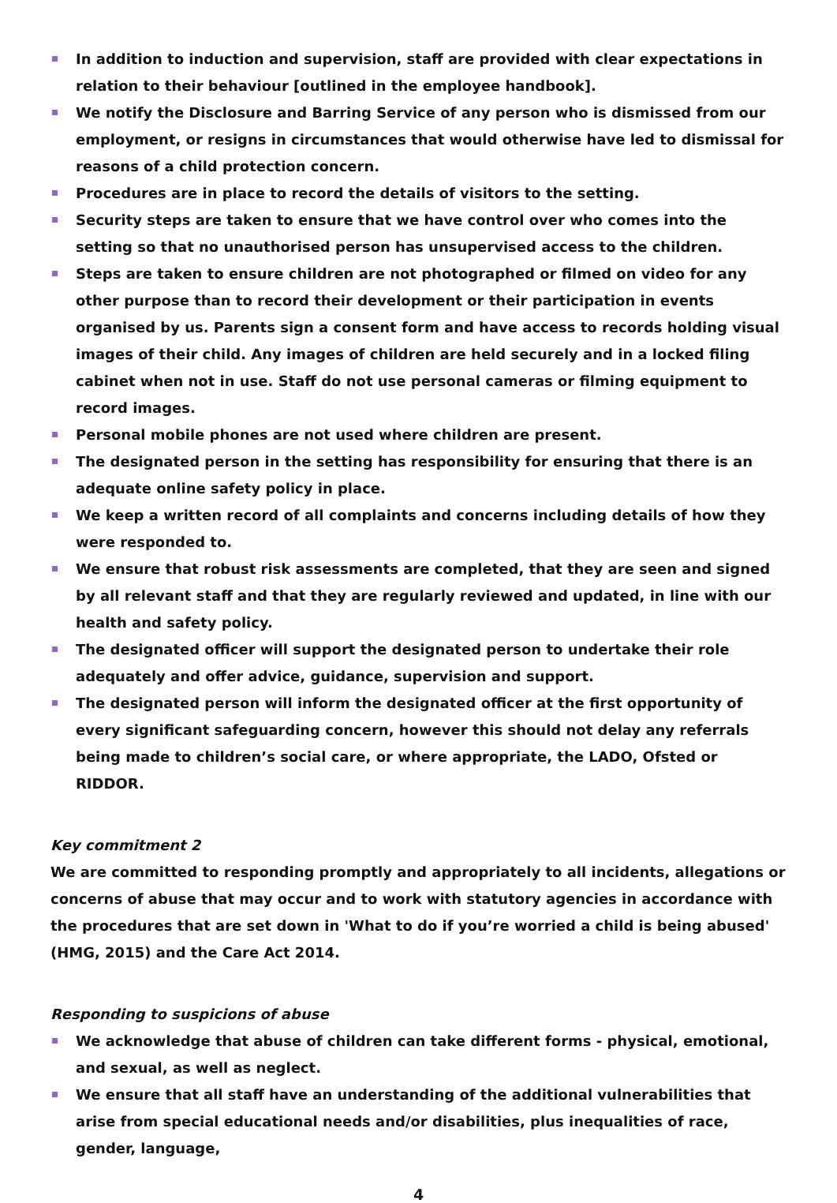In addition to induction and supervision, staff are provided with clear expectations in relation to their behaviour [outlined in the employee handbook].
We notify the Disclosure and Barring Service of any person who is dismissed from our employment, or resigns in circumstances that would otherwise have led to dismissal for reasons of a child protection concern.
Procedures are in place to record the details of visitors to the setting.
Security steps are taken to ensure that we have control over who comes into the setting so that no unauthorised person has unsupervised access to the children.
Steps are taken to ensure children are not photographed or filmed on video for any other purpose than to record their development or their participation in events organised by us. Parents sign a consent form and have access to records holding visual images of their child. Any images of children are held securely and in a locked filing cabinet when not in use. Staff do not use personal cameras or filming equipment to record images.
Personal mobile phones are not used where children are present.
The designated person in the setting has responsibility for ensuring that there is an adequate online safety policy in place.
We keep a written record of all complaints and concerns including details of how they were responded to.
We ensure that robust risk assessments are completed, that they are seen and signed by all relevant staff and that they are regularly reviewed and updated, in line with our health and safety policy.
The designated officer will support the designated person to undertake their role adequately and offer advice, guidance, supervision and support.
The designated person will inform the designated officer at the first opportunity of every significant safeguarding concern, however this should not delay any referrals being made to children’s social care, or where appropriate, the LADO, Ofsted or RIDDOR.
Key commitment 2
We are committed to responding promptly and appropriately to all incidents, allegations or concerns of abuse that may occur and to work with statutory agencies in accordance with the procedures that are set down in 'What to do if you’re worried a child is being abused' (HMG, 2015) and the Care Act 2014.
Responding to suspicions of abuse
We acknowledge that abuse of children can take different forms - physical, emotional, and sexual, as well as neglect.
We ensure that all staff have an understanding of the additional vulnerabilities that arise from special educational needs and/or disabilities, plus inequalities of race, gender, language,
4